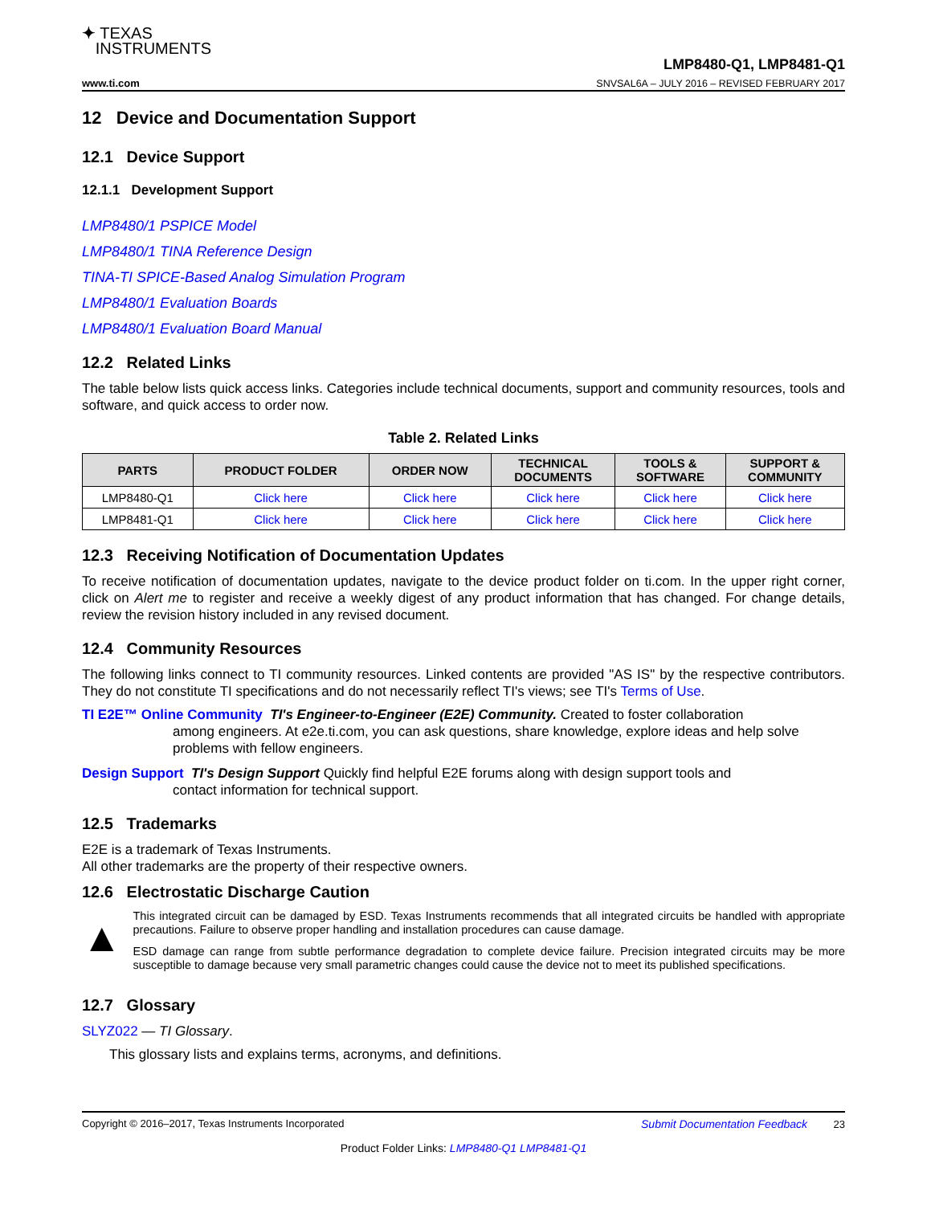✦ TEXAS
INSTRUMENTS
www.ti.com
LMP8480-Q1, LMP8481-Q1
SNVSAL6A – JULY 2016 – REVISED FEBRUARY 2017
12 Device and Documentation Support
12.1 Device Support
12.1.1 Development Support
LMP8480/1 PSPICE Model
LMP8480/1 TINA Reference Design
TINA-TI SPICE-Based Analog Simulation Program
LMP8480/1 Evaluation Boards
LMP8480/1 Evaluation Board Manual
12.2 Related Links
The table below lists quick access links. Categories include technical documents, support and community resources, tools and software, and quick access to order now.
Table 2. Related Links
| PARTS | PRODUCT FOLDER | ORDER NOW | TECHNICAL DOCUMENTS | TOOLS & SOFTWARE | SUPPORT & COMMUNITY |
| --- | --- | --- | --- | --- | --- |
| LMP8480-Q1 | Click here | Click here | Click here | Click here | Click here |
| LMP8481-Q1 | Click here | Click here | Click here | Click here | Click here |
12.3 Receiving Notification of Documentation Updates
To receive notification of documentation updates, navigate to the device product folder on ti.com. In the upper right corner, click on Alert me to register and receive a weekly digest of any product information that has changed. For change details, review the revision history included in any revised document.
12.4 Community Resources
The following links connect to TI community resources. Linked contents are provided "AS IS" by the respective contributors. They do not constitute TI specifications and do not necessarily reflect TI's views; see TI's Terms of Use.
TI E2E™ Online Community TI's Engineer-to-Engineer (E2E) Community. Created to foster collaboration
among engineers. At e2e.ti.com, you can ask questions, share knowledge, explore ideas and help solve problems with fellow engineers.
Design Support TI's Design Support Quickly find helpful E2E forums along with design support tools and
contact information for technical support.
12.5 Trademarks
E2E is a trademark of Texas Instruments.
All other trademarks are the property of their respective owners.
12.6 Electrostatic Discharge Caution
▲
This integrated circuit can be damaged by ESD. Texas Instruments recommends that all integrated circuits be handled with appropriate precautions. Failure to observe proper handling and installation procedures can cause damage.
ESD damage can range from subtle performance degradation to complete device failure. Precision integrated circuits may be more susceptible to damage because very small parametric changes could cause the device not to meet its published specifications.
12.7 Glossary
SLYZ022 — TI Glossary.
This glossary lists and explains terms, acronyms, and definitions.
Copyright © 2016–2017, Texas Instruments Incorporated Submit Documentation Feedback 23
Product Folder Links: LMP8480-Q1 LMP8481-Q1